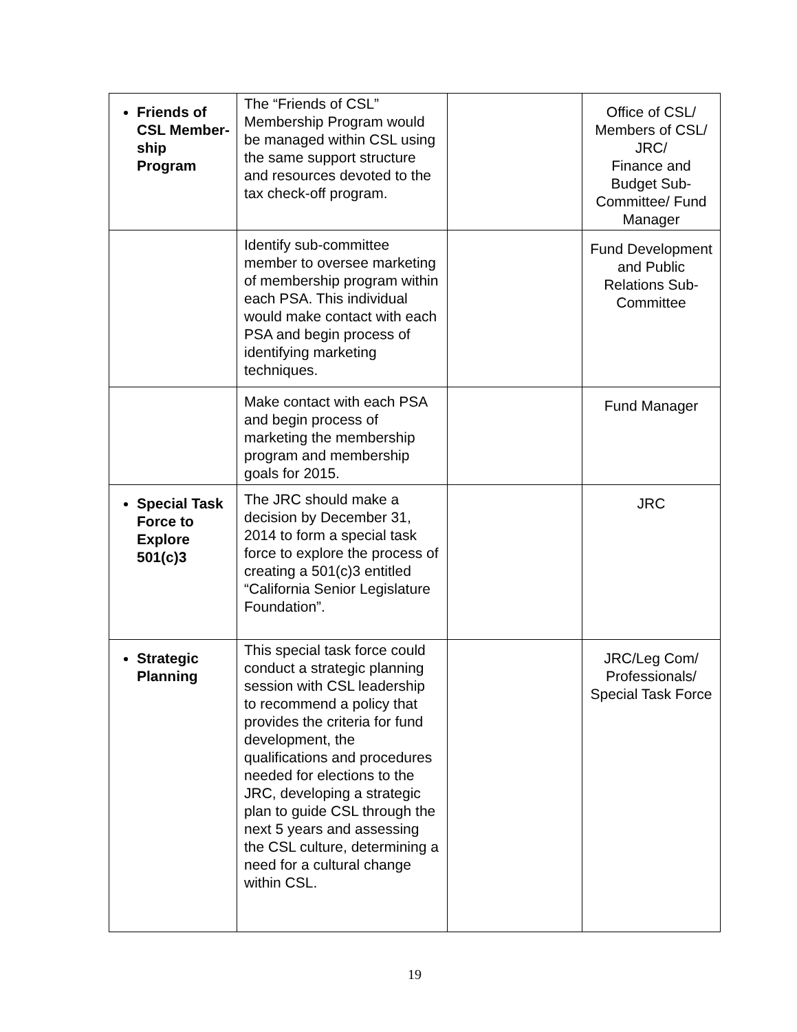| Friends of CSL Member-ship Program | The “Friends of CSL” Membership Program would be managed within CSL using the same support structure and resources devoted to the tax check-off program. | | Office of CSL/ Members of CSL/ JRC/ Finance and Budget Sub-Committee/ Fund Manager |
| | Identify sub-committee member to oversee marketing of membership program within each PSA. This individual would make contact with each PSA and begin process of identifying marketing techniques. | | Fund Development and Public Relations Sub-Committee |
| | Make contact with each PSA and begin process of marketing the membership program and membership goals for 2015. | | Fund Manager |
| Special Task Force to Explore 501(c)3 | The JRC should make a decision by December 31, 2014 to form a special task force to explore the process of creating a 501(c)3 entitled “California Senior Legislature Foundation”. | | JRC |
| Strategic Planning | This special task force could conduct a strategic planning session with CSL leadership to recommend a policy that provides the criteria for fund development, the qualifications and procedures needed for elections to the JRC, developing a strategic plan to guide CSL through the next 5 years and assessing the CSL culture, determining a need for a cultural change within CSL. | | JRC/Leg Com/ Professionals/ Special Task Force |
19